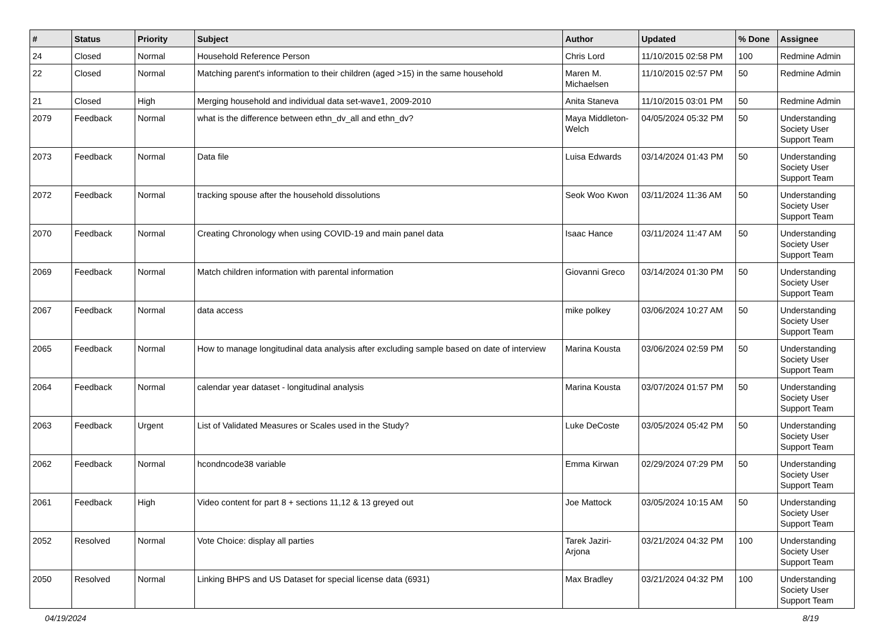| # | Status | Priority | Subject | Author | Updated | % Done | Assignee |
| --- | --- | --- | --- | --- | --- | --- | --- |
| 24 | Closed | Normal | Household Reference Person | Chris Lord | 11/10/2015 02:58 PM | 100 | Redmine Admin |
| 22 | Closed | Normal | Matching parent's information to their children (aged >15) in the same household | Maren M. Michaelsen | 11/10/2015 02:57 PM | 50 | Redmine Admin |
| 21 | Closed | High | Merging household and individual data set-wave1, 2009-2010 | Anita Staneva | 11/10/2015 03:01 PM | 50 | Redmine Admin |
| 2079 | Feedback | Normal | what is the difference between ethn_dv_all and ethn_dv? | Maya Middleton-Welch | 04/05/2024 05:32 PM | 50 | Understanding Society User Support Team |
| 2073 | Feedback | Normal | Data file | Luisa Edwards | 03/14/2024 01:43 PM | 50 | Understanding Society User Support Team |
| 2072 | Feedback | Normal | tracking spouse after the household dissolutions | Seok Woo Kwon | 03/11/2024 11:36 AM | 50 | Understanding Society User Support Team |
| 2070 | Feedback | Normal | Creating Chronology when using COVID-19 and main panel data | Isaac Hance | 03/11/2024 11:47 AM | 50 | Understanding Society User Support Team |
| 2069 | Feedback | Normal | Match children information with parental information | Giovanni Greco | 03/14/2024 01:30 PM | 50 | Understanding Society User Support Team |
| 2067 | Feedback | Normal | data access | mike polkey | 03/06/2024 10:27 AM | 50 | Understanding Society User Support Team |
| 2065 | Feedback | Normal | How to manage longitudinal data analysis after excluding sample based on date of interview | Marina Kousta | 03/06/2024 02:59 PM | 50 | Understanding Society User Support Team |
| 2064 | Feedback | Normal | calendar year dataset - longitudinal analysis | Marina Kousta | 03/07/2024 01:57 PM | 50 | Understanding Society User Support Team |
| 2063 | Feedback | Urgent | List of Validated Measures or Scales used in the Study? | Luke DeCoste | 03/05/2024 05:42 PM | 50 | Understanding Society User Support Team |
| 2062 | Feedback | Normal | hcondncode38 variable | Emma Kirwan | 02/29/2024 07:29 PM | 50 | Understanding Society User Support Team |
| 2061 | Feedback | High | Video content for part 8 + sections 11,12 & 13 greyed out | Joe Mattock | 03/05/2024 10:15 AM | 50 | Understanding Society User Support Team |
| 2052 | Resolved | Normal | Vote Choice: display all parties | Tarek Jaziri-Arjona | 03/21/2024 04:32 PM | 100 | Understanding Society User Support Team |
| 2050 | Resolved | Normal | Linking BHPS and US Dataset for special license data (6931) | Max Bradley | 03/21/2024 04:32 PM | 100 | Understanding Society User Support Team |
04/19/2024 8/19